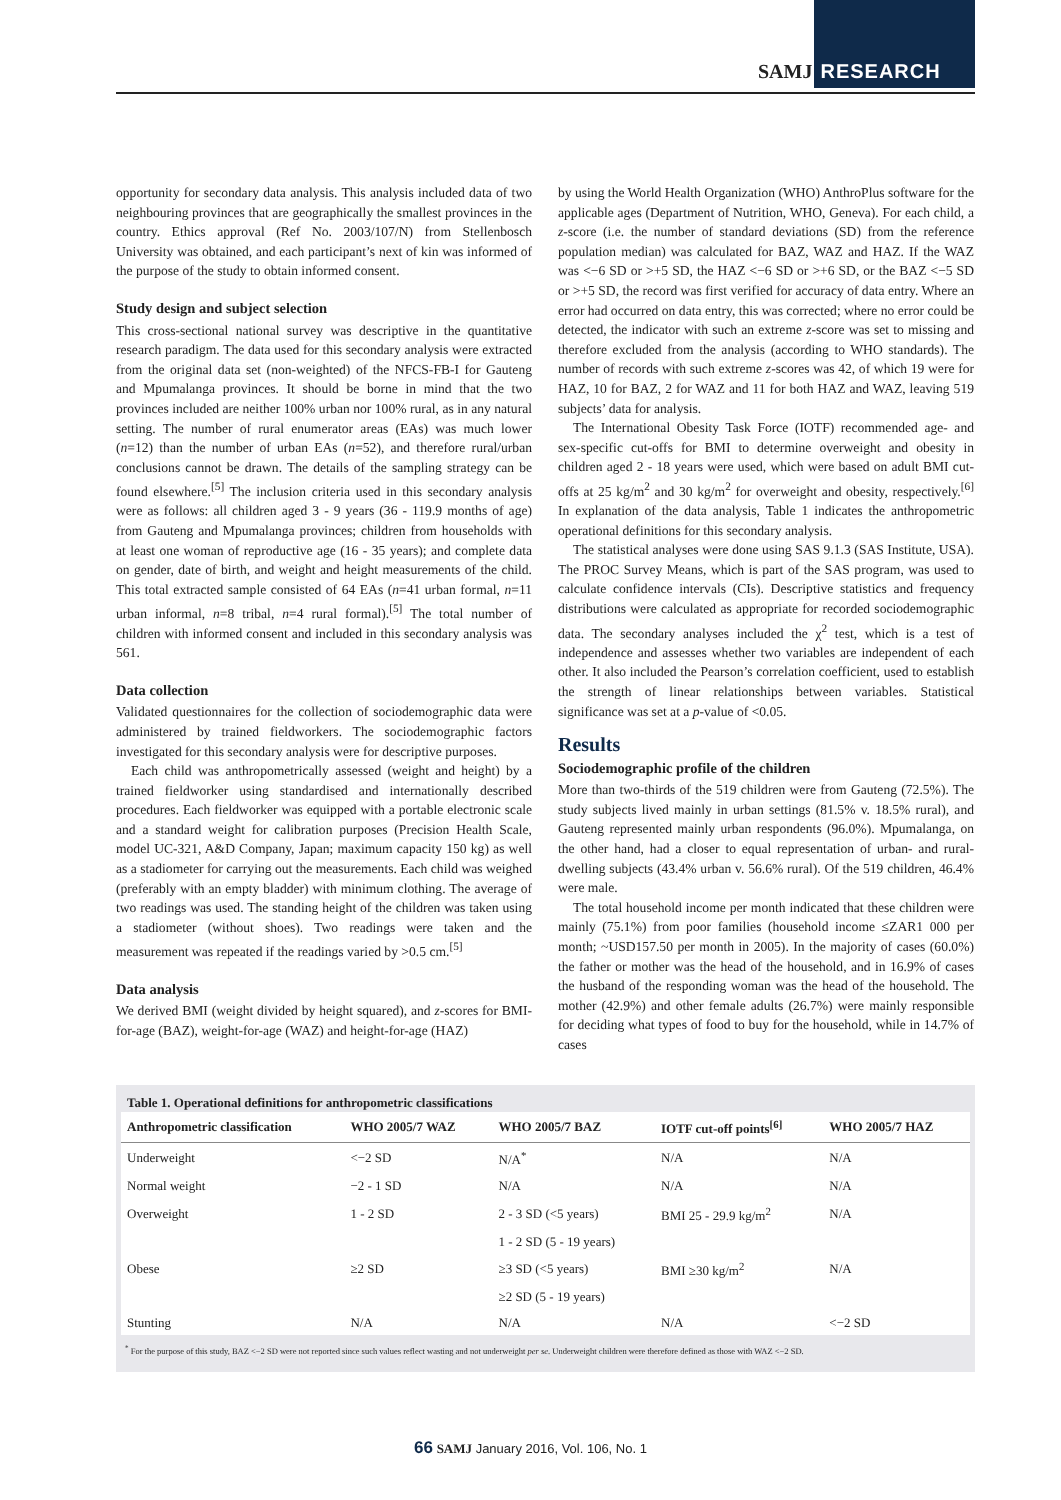SAMJ RESEARCH
opportunity for secondary data analysis. This analysis included data of two neighbouring provinces that are geographically the smallest provinces in the country. Ethics approval (Ref No. 2003/107/N) from Stellenbosch University was obtained, and each participant’s next of kin was informed of the purpose of the study to obtain informed consent.
Study design and subject selection
This cross-sectional national survey was descriptive in the quantitative research paradigm. The data used for this secondary analysis were extracted from the original data set (non-weighted) of the NFCS-FB-I for Gauteng and Mpumalanga provinces. It should be borne in mind that the two provinces included are neither 100% urban nor 100% rural, as in any natural setting. The number of rural enumerator areas (EAs) was much lower (n=12) than the number of urban EAs (n=52), and therefore rural/urban conclusions cannot be drawn. The details of the sampling strategy can be found elsewhere.<sup>[5]</sup> The inclusion criteria used in this secondary analysis were as follows: all children aged 3 - 9 years (36 - 119.9 months of age) from Gauteng and Mpumalanga provinces; children from households with at least one woman of reproductive age (16 - 35 years); and complete data on gender, date of birth, and weight and height measurements of the child. This total extracted sample consisted of 64 EAs (n=41 urban formal, n=11 urban informal, n=8 tribal, n=4 rural formal).<sup>[5]</sup> The total number of children with informed consent and included in this secondary analysis was 561.
Data collection
Validated questionnaires for the collection of sociodemographic data were administered by trained fieldworkers. The sociodemographic factors investigated for this secondary analysis were for descriptive purposes.
Each child was anthropometrically assessed (weight and height) by a trained fieldworker using standardised and internationally described procedures. Each fieldworker was equipped with a portable electronic scale and a standard weight for calibration purposes (Precision Health Scale, model UC-321, A&D Company, Japan; maximum capacity 150 kg) as well as a stadiometer for carrying out the measurements. Each child was weighed (preferably with an empty bladder) with minimum clothing. The average of two readings was used. The standing height of the children was taken using a stadiometer (without shoes). Two readings were taken and the measurement was repeated if the readings varied by >0.5 cm.<sup>[5]</sup>
Data analysis
We derived BMI (weight divided by height squared), and z-scores for BMI-for-age (BAZ), weight-for-age (WAZ) and height-for-age (HAZ)
by using the World Health Organization (WHO) AnthroPlus software for the applicable ages (Department of Nutrition, WHO, Geneva). For each child, a z-score (i.e. the number of standard deviations (SD) from the reference population median) was calculated for BAZ, WAZ and HAZ. If the WAZ was <−6 SD or >+5 SD, the HAZ <−6 SD or >+6 SD, or the BAZ <−5 SD or >+5 SD, the record was first verified for accuracy of data entry. Where an error had occurred on data entry, this was corrected; where no error could be detected, the indicator with such an extreme z-score was set to missing and therefore excluded from the analysis (according to WHO standards). The number of records with such extreme z-scores was 42, of which 19 were for HAZ, 10 for BAZ, 2 for WAZ and 11 for both HAZ and WAZ, leaving 519 subjects’ data for analysis.
The International Obesity Task Force (IOTF) recommended age- and sex-specific cut-offs for BMI to determine overweight and obesity in children aged 2 - 18 years were used, which were based on adult BMI cut-offs at 25 kg/m<sup>2</sup> and 30 kg/m<sup>2</sup> for overweight and obesity, respectively.<sup>[6]</sup> In explanation of the data analysis, Table 1 indicates the anthropometric operational definitions for this secondary analysis.
The statistical analyses were done using SAS 9.1.3 (SAS Institute, USA). The PROC Survey Means, which is part of the SAS program, was used to calculate confidence intervals (CIs). Descriptive statistics and frequency distributions were calculated as appropriate for recorded sociodemographic data. The secondary analyses included the χ<sup>2</sup> test, which is a test of independence and assesses whether two variables are independent of each other. It also included the Pearson’s correlation coefficient, used to establish the strength of linear relationships between variables. Statistical significance was set at a p-value of <0.05.
Results
Sociodemographic profile of the children
More than two-thirds of the 519 children were from Gauteng (72.5%). The study subjects lived mainly in urban settings (81.5% v. 18.5% rural), and Gauteng represented mainly urban respondents (96.0%). Mpumalanga, on the other hand, had a closer to equal representation of urban- and rural-dwelling subjects (43.4% urban v. 56.6% rural). Of the 519 children, 46.4% were male.
The total household income per month indicated that these children were mainly (75.1%) from poor families (household income ≤ZAR1 000 per month; ~USD157.50 per month in 2005). In the majority of cases (60.0%) the father or mother was the head of the household, and in 16.9% of cases the husband of the responding woman was the head of the household. The mother (42.9%) and other female adults (26.7%) were mainly responsible for deciding what types of food to buy for the household, while in 14.7% of cases
Table 1. Operational definitions for anthropometric classifications
| Anthropometric classification | WHO 2005/7 WAZ | WHO 2005/7 BAZ | IOTF cut-off points<sup>[6]</sup> | WHO 2005/7 HAZ |
| --- | --- | --- | --- | --- |
| Underweight | <−2 SD | N/A<sup>*</sup> | N/A | N/A |
| Normal weight | −2 - 1 SD | N/A | N/A | N/A |
| Overweight | 1 - 2 SD | 2 - 3 SD (<5 years) | BMI 25 - 29.9 kg/m<sup>2</sup> | N/A |
| | | 1 - 2 SD (5 - 19 years) | | |
| Obese | ≥2 SD | ≥3 SD (<5 years) | BMI ≥30 kg/m<sup>2</sup> | N/A |
| | | ≥2 SD (5 - 19 years) | | |
| Stunting | N/A | N/A | N/A | <−2 SD |
<sup>*</sup> For the purpose of this study, BAZ <−2 SD were not reported since such values reflect wasting and not underweight per se. Underweight children were therefore defined as those with WAZ <−2 SD.
66 SAMJ January 2016, Vol. 106, No. 1